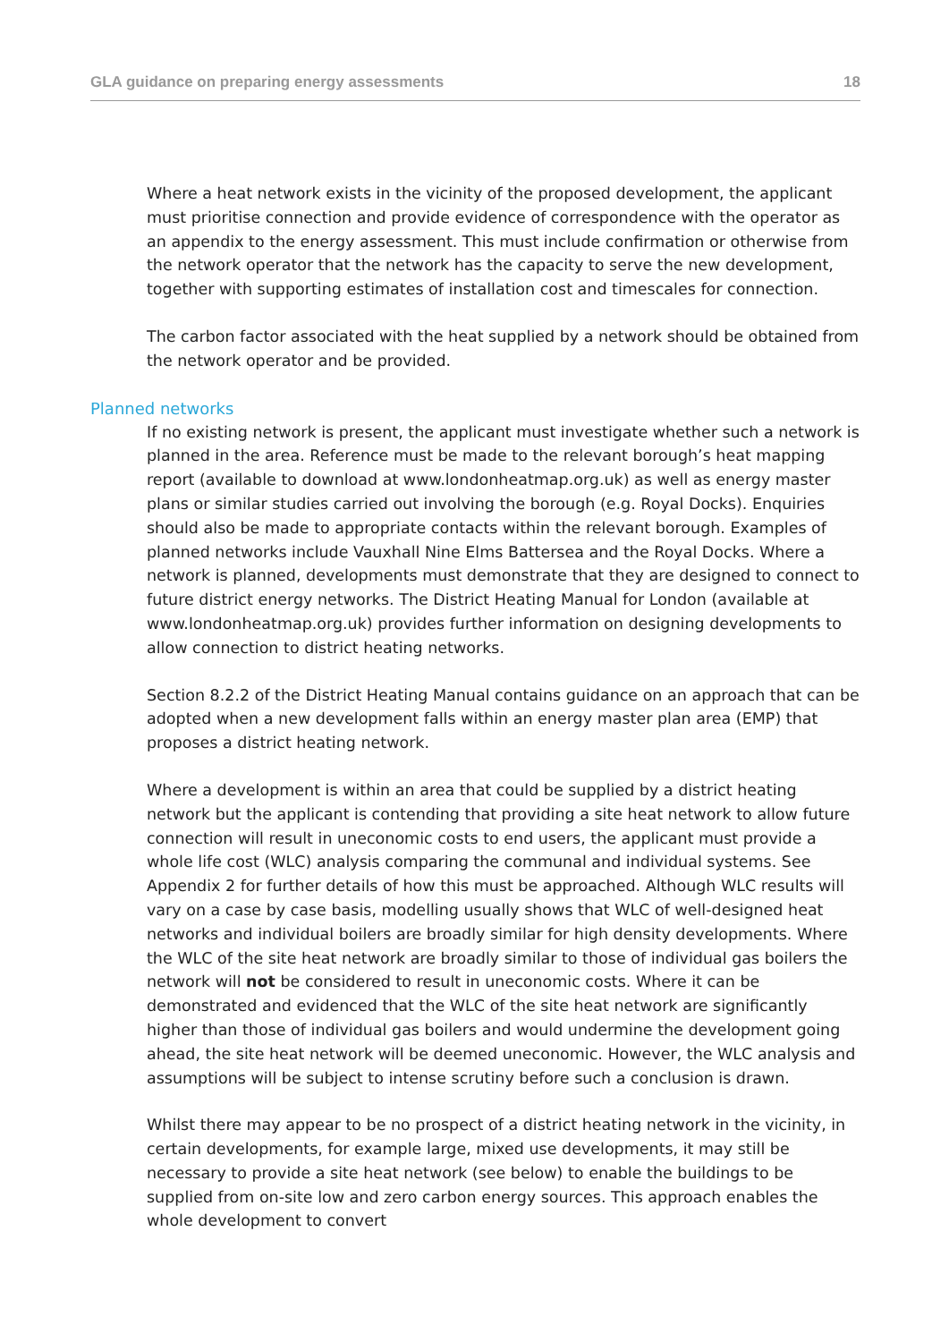GLA guidance on preparing energy assessments 18
Where a heat network exists in the vicinity of the proposed development, the applicant must prioritise connection and provide evidence of correspondence with the operator as an appendix to the energy assessment. This must include confirmation or otherwise from the network operator that the network has the capacity to serve the new development, together with supporting estimates of installation cost and timescales for connection.
The carbon factor associated with the heat supplied by a network should be obtained from the network operator and be provided.
Planned networks
If no existing network is present, the applicant must investigate whether such a network is planned in the area. Reference must be made to the relevant borough’s heat mapping report (available to download at www.londonheatmap.org.uk) as well as energy master plans or similar studies carried out involving the borough (e.g. Royal Docks). Enquiries should also be made to appropriate contacts within the relevant borough. Examples of planned networks include Vauxhall Nine Elms Battersea and the Royal Docks. Where a network is planned, developments must demonstrate that they are designed to connect to future district energy networks. The District Heating Manual for London (available at www.londonheatmap.org.uk) provides further information on designing developments to allow connection to district heating networks.
Section 8.2.2 of the District Heating Manual contains guidance on an approach that can be adopted when a new development falls within an energy master plan area (EMP) that proposes a district heating network.
Where a development is within an area that could be supplied by a district heating network but the applicant is contending that providing a site heat network to allow future connection will result in uneconomic costs to end users, the applicant must provide a whole life cost (WLC) analysis comparing the communal and individual systems. See Appendix 2 for further details of how this must be approached. Although WLC results will vary on a case by case basis, modelling usually shows that WLC of well-designed heat networks and individual boilers are broadly similar for high density developments. Where the WLC of the site heat network are broadly similar to those of individual gas boilers the network will not be considered to result in uneconomic costs. Where it can be demonstrated and evidenced that the WLC of the site heat network are significantly higher than those of individual gas boilers and would undermine the development going ahead, the site heat network will be deemed uneconomic. However, the WLC analysis and assumptions will be subject to intense scrutiny before such a conclusion is drawn.
Whilst there may appear to be no prospect of a district heating network in the vicinity, in certain developments, for example large, mixed use developments, it may still be necessary to provide a site heat network (see below) to enable the buildings to be supplied from on-site low and zero carbon energy sources. This approach enables the whole development to convert